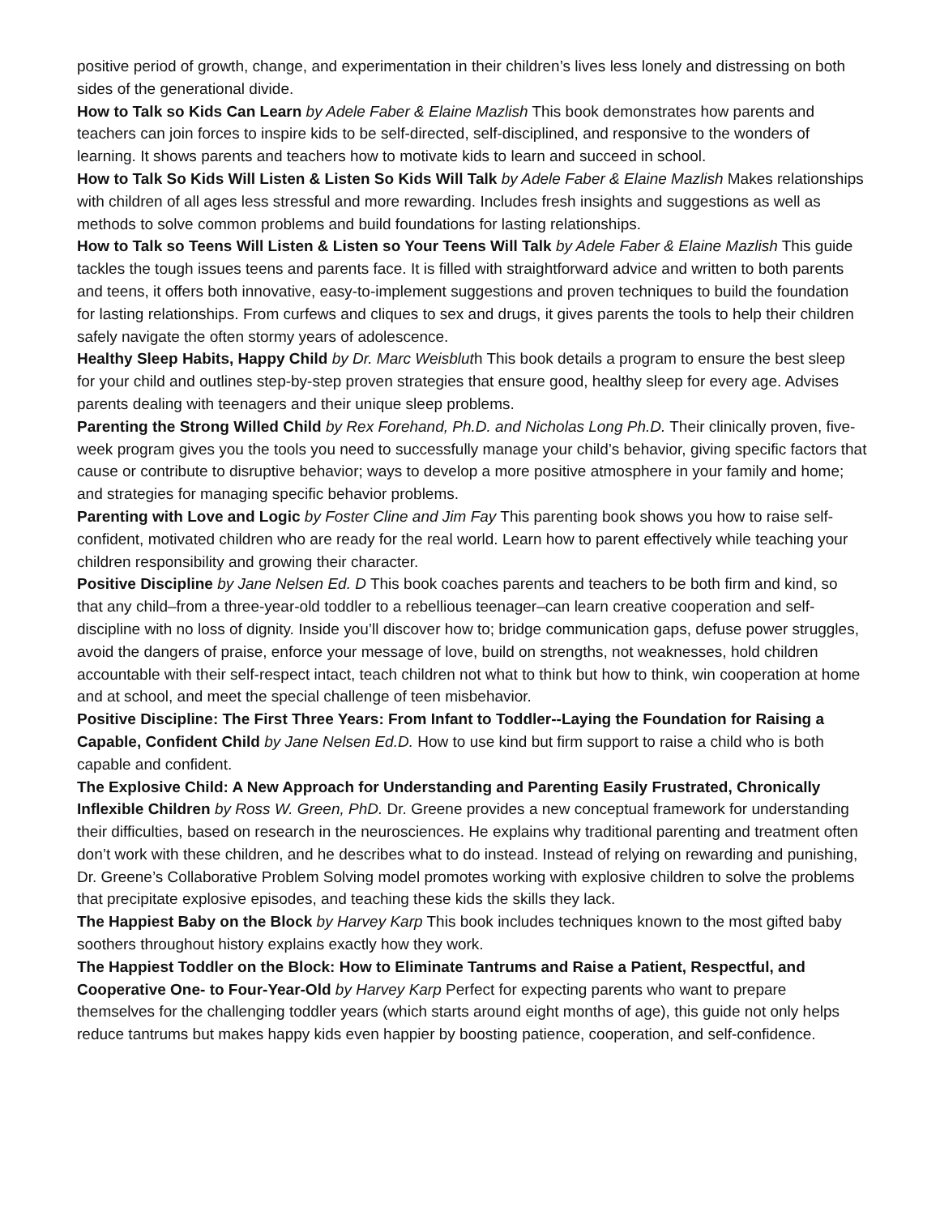positive period of growth, change, and experimentation in their children’s lives less lonely and distressing on both sides of the generational divide.
How to Talk so Kids Can Learn by Adele Faber & Elaine Mazlish This book demonstrates how parents and teachers can join forces to inspire kids to be self-directed, self-disciplined, and responsive to the wonders of learning. It shows parents and teachers how to motivate kids to learn and succeed in school.
How to Talk So Kids Will Listen & Listen So Kids Will Talk by Adele Faber & Elaine Mazlish Makes relationships with children of all ages less stressful and more rewarding. Includes fresh insights and suggestions as well as methods to solve common problems and build foundations for lasting relationships.
How to Talk so Teens Will Listen & Listen so Your Teens Will Talk by Adele Faber & Elaine Mazlish This guide tackles the tough issues teens and parents face. It is filled with straightforward advice and written to both parents and teens, it offers both innovative, easy-to-implement suggestions and proven techniques to build the foundation for lasting relationships. From curfews and cliques to sex and drugs, it gives parents the tools to help their children safely navigate the often stormy years of adolescence.
Healthy Sleep Habits, Happy Child by Dr. Marc Weisbluth This book details a program to ensure the best sleep for your child and outlines step-by-step proven strategies that ensure good, healthy sleep for every age. Advises parents dealing with teenagers and their unique sleep problems.
Parenting the Strong Willed Child by Rex Forehand, Ph.D. and Nicholas Long Ph.D. Their clinically proven, five-week program gives you the tools you need to successfully manage your child’s behavior, giving specific factors that cause or contribute to disruptive behavior; ways to develop a more positive atmosphere in your family and home; and strategies for managing specific behavior problems.
Parenting with Love and Logic by Foster Cline and Jim Fay This parenting book shows you how to raise self-confident, motivated children who are ready for the real world. Learn how to parent effectively while teaching your children responsibility and growing their character.
Positive Discipline by Jane Nelsen Ed. D This book coaches parents and teachers to be both firm and kind, so that any child–from a three-year-old toddler to a rebellious teenager–can learn creative cooperation and self-discipline with no loss of dignity. Inside you’ll discover how to; bridge communication gaps, defuse power struggles, avoid the dangers of praise, enforce your message of love, build on strengths, not weaknesses, hold children accountable with their self-respect intact, teach children not what to think but how to think, win cooperation at home and at school, and meet the special challenge of teen misbehavior.
Positive Discipline: The First Three Years: From Infant to Toddler--Laying the Foundation for Raising a Capable, Confident Child by Jane Nelsen Ed.D. How to use kind but firm support to raise a child who is both capable and confident.
The Explosive Child: A New Approach for Understanding and Parenting Easily Frustrated, Chronically Inflexible Children by Ross W. Green, PhD. Dr. Greene provides a new conceptual framework for understanding their difficulties, based on research in the neurosciences. He explains why traditional parenting and treatment often don’t work with these children, and he describes what to do instead. Instead of relying on rewarding and punishing, Dr. Greene’s Collaborative Problem Solving model promotes working with explosive children to solve the problems that precipitate explosive episodes, and teaching these kids the skills they lack.
The Happiest Baby on the Block by Harvey Karp This book includes techniques known to the most gifted baby soothers throughout history explains exactly how they work.
The Happiest Toddler on the Block: How to Eliminate Tantrums and Raise a Patient, Respectful, and Cooperative One- to Four-Year-Old by Harvey Karp Perfect for expecting parents who want to prepare themselves for the challenging toddler years (which starts around eight months of age), this guide not only helps reduce tantrums but makes happy kids even happier by boosting patience, cooperation, and self-confidence.